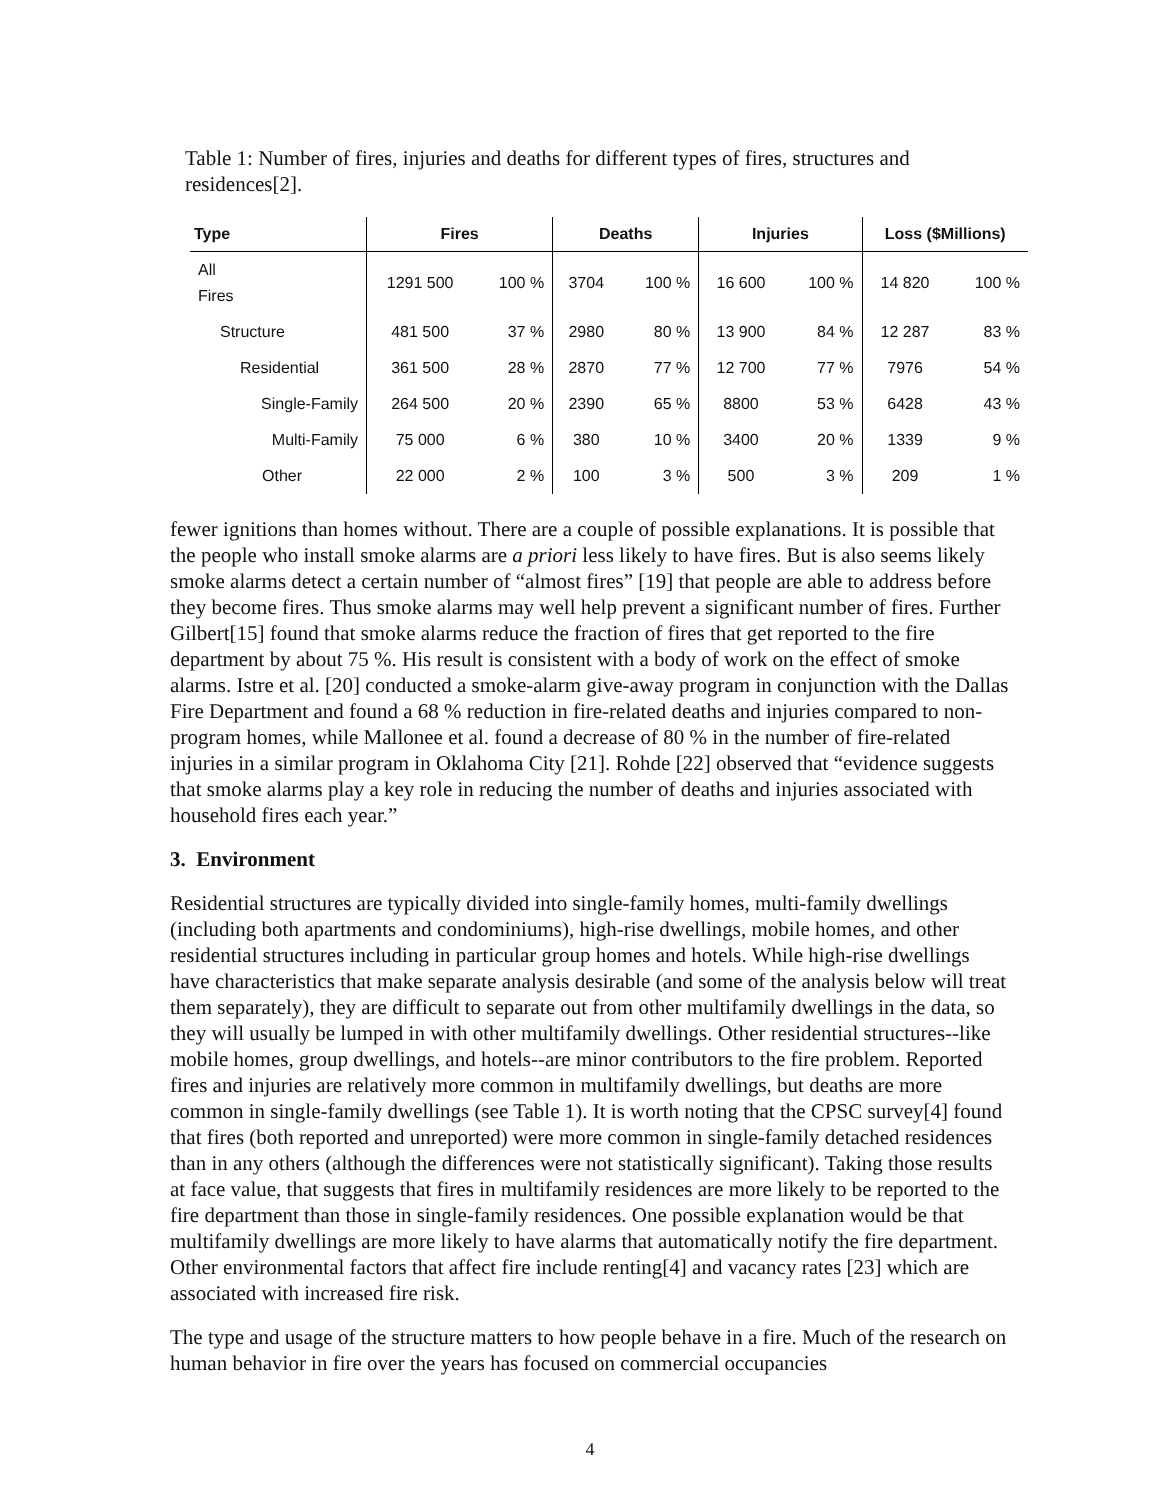Table 1: Number of fires, injuries and deaths for different types of fires, structures and residences[2].
| Type | Fires | | Deaths | | Injuries | | Loss ($Millions) | |
| --- | --- | --- | --- | --- | --- | --- | --- | --- |
| All Fires | 1291 500 | 100 % | 3704 | 100 % | 16 600 | 100 % | 14 820 | 100 % |
| Structure | 481 500 | 37 % | 2980 | 80 % | 13 900 | 84 % | 12 287 | 83 % |
| Residential | 361 500 | 28 % | 2870 | 77 % | 12 700 | 77 % | 7976 | 54 % |
| Single-Family | 264 500 | 20 % | 2390 | 65 % | 8800 | 53 % | 6428 | 43 % |
| Multi-Family | 75 000 | 6 % | 380 | 10 % | 3400 | 20 % | 1339 | 9 % |
| Other | 22 000 | 2 % | 100 | 3 % | 500 | 3 % | 209 | 1 % |
fewer ignitions than homes without. There are a couple of possible explanations. It is possible that the people who install smoke alarms are a priori less likely to have fires. But is also seems likely smoke alarms detect a certain number of “almost fires” [19] that people are able to address before they become fires. Thus smoke alarms may well help prevent a significant number of fires. Further Gilbert[15] found that smoke alarms reduce the fraction of fires that get reported to the fire department by about 75 %. His result is consistent with a body of work on the effect of smoke alarms. Istre et al. [20] conducted a smoke-alarm give-away program in conjunction with the Dallas Fire Department and found a 68 % reduction in fire-related deaths and injuries compared to non-program homes, while Mallonee et al. found a decrease of 80 % in the number of fire-related injuries in a similar program in Oklahoma City [21]. Rohde [22] observed that “evidence suggests that smoke alarms play a key role in reducing the number of deaths and injuries associated with household fires each year.”
3. Environment
Residential structures are typically divided into single-family homes, multi-family dwellings (including both apartments and condominiums), high-rise dwellings, mobile homes, and other residential structures including in particular group homes and hotels. While high-rise dwellings have characteristics that make separate analysis desirable (and some of the analysis below will treat them separately), they are difficult to separate out from other multifamily dwellings in the data, so they will usually be lumped in with other multifamily dwellings. Other residential structures--like mobile homes, group dwellings, and hotels--are minor contributors to the fire problem. Reported fires and injuries are relatively more common in multifamily dwellings, but deaths are more common in single-family dwellings (see Table 1). It is worth noting that the CPSC survey[4] found that fires (both reported and unreported) were more common in single-family detached residences than in any others (although the differences were not statistically significant). Taking those results at face value, that suggests that fires in multifamily residences are more likely to be reported to the fire department than those in single-family residences. One possible explanation would be that multifamily dwellings are more likely to have alarms that automatically notify the fire department. Other environmental factors that affect fire include renting[4] and vacancy rates [23] which are associated with increased fire risk.
The type and usage of the structure matters to how people behave in a fire. Much of the research on human behavior in fire over the years has focused on commercial occupancies
4